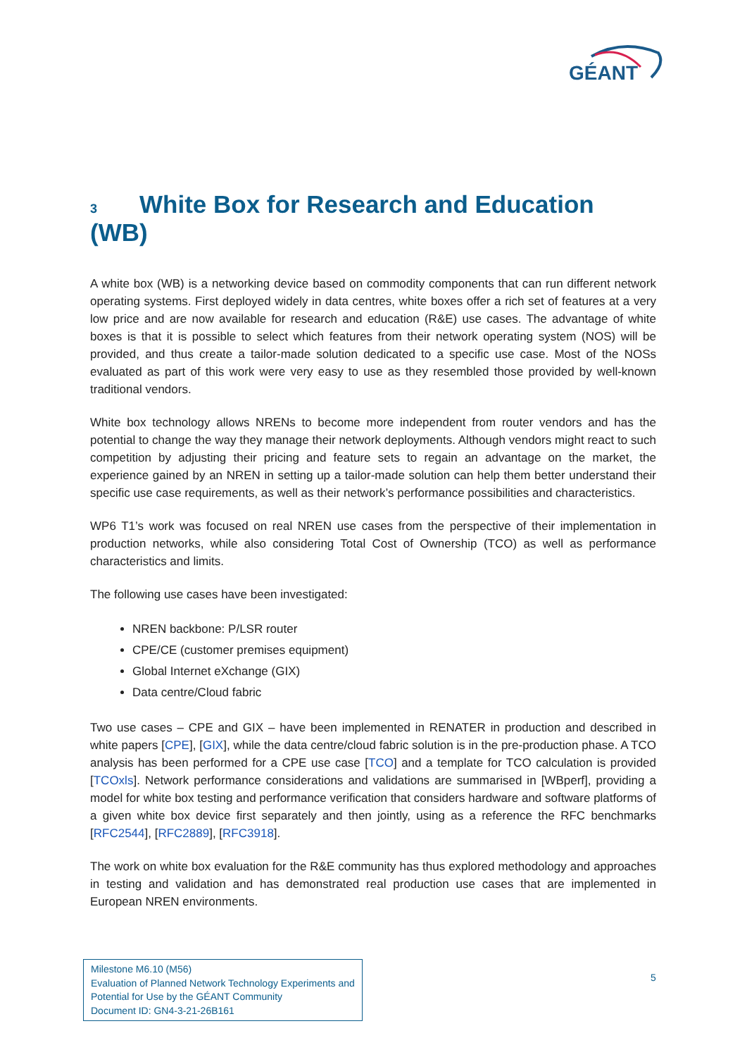GÉANT
3 White Box for Research and Education (WB)
A white box (WB) is a networking device based on commodity components that can run different network operating systems. First deployed widely in data centres, white boxes offer a rich set of features at a very low price and are now available for research and education (R&E) use cases. The advantage of white boxes is that it is possible to select which features from their network operating system (NOS) will be provided, and thus create a tailor-made solution dedicated to a specific use case. Most of the NOSs evaluated as part of this work were very easy to use as they resembled those provided by well-known traditional vendors.
White box technology allows NRENs to become more independent from router vendors and has the potential to change the way they manage their network deployments. Although vendors might react to such competition by adjusting their pricing and feature sets to regain an advantage on the market, the experience gained by an NREN in setting up a tailor-made solution can help them better understand their specific use case requirements, as well as their network’s performance possibilities and characteristics.
WP6 T1’s work was focused on real NREN use cases from the perspective of their implementation in production networks, while also considering Total Cost of Ownership (TCO) as well as performance characteristics and limits.
The following use cases have been investigated:
NREN backbone: P/LSR router
CPE/CE (customer premises equipment)
Global Internet eXchange (GIX)
Data centre/Cloud fabric
Two use cases – CPE and GIX – have been implemented in RENATER in production and described in white papers [CPE], [GIX], while the data centre/cloud fabric solution is in the pre-production phase. A TCO analysis has been performed for a CPE use case [TCO] and a template for TCO calculation is provided [TCOxls]. Network performance considerations and validations are summarised in [WBperf], providing a model for white box testing and performance verification that considers hardware and software platforms of a given white box device first separately and then jointly, using as a reference the RFC benchmarks [RFC2544], [RFC2889], [RFC3918].
The work on white box evaluation for the R&E community has thus explored methodology and approaches in testing and validation and has demonstrated real production use cases that are implemented in European NREN environments.
Milestone M6.10 (M56)
Evaluation of Planned Network Technology Experiments and Potential for Use by the GÉANT Community
Document ID: GN4-3-21-26B161
5